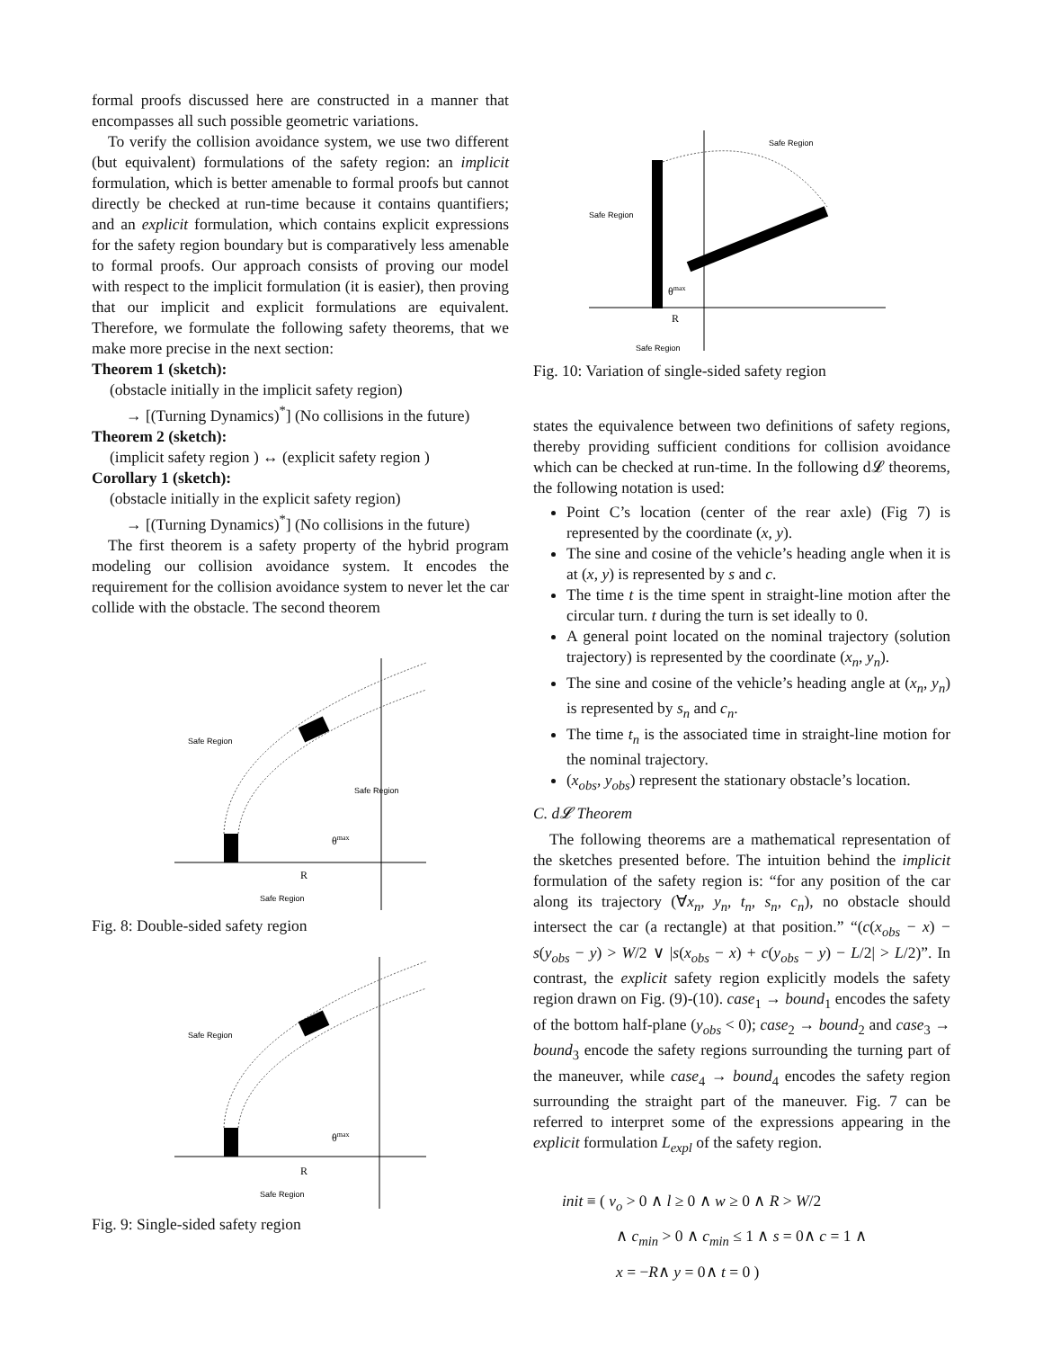formal proofs discussed here are constructed in a manner that encompasses all such possible geometric variations.
To verify the collision avoidance system, we use two different (but equivalent) formulations of the safety region: an implicit formulation, which is better amenable to formal proofs but cannot directly be checked at run-time because it contains quantifiers; and an explicit formulation, which contains explicit expressions for the safety region boundary but is comparatively less amenable to formal proofs. Our approach consists of proving our model with respect to the implicit formulation (it is easier), then proving that our implicit and explicit formulations are equivalent. Therefore, we formulate the following safety theorems, that we make more precise in the next section:
Theorem 1 (sketch):
(obstacle initially in the implicit safety region)
→ [(Turning Dynamics)<sup>*</sup>] (No collisions in the future)
Theorem 2 (sketch):
(implicit safety region ) ↔ (explicit safety region )
Corollary 1 (sketch):
(obstacle initially in the explicit safety region)
→ [(Turning Dynamics)<sup>*</sup>] (No collisions in the future)
The first theorem is a safety property of the hybrid program modeling our collision avoidance system. It encodes the requirement for the collision avoidance system to never let the car collide with the obstacle. The second theorem
Safe Region
Safe Region
Safe Region
R
θmax
Fig. 8: Double-sided safety region
Safe Region
Safe Region
R
θmax
Fig. 9: Single-sided safety region
Safe Region
Safe Region
Safe Region
R
θmax
Fig. 10: Variation of single-sided safety region
states the equivalence between two definitions of safety regions, thereby providing sufficient conditions for collision avoidance which can be checked at run-time. In the following d𝓛 theorems, the following notation is used:
Point C’s location (center of the rear axle) (Fig 7) is represented by the coordinate (x, y).
The sine and cosine of the vehicle’s heading angle when it is at (x, y) is represented by s and c.
The time t is the time spent in straight-line motion after the circular turn. t during the turn is set ideally to 0.
A general point located on the nominal trajectory (solution trajectory) is represented by the coordinate (x<sub>n</sub>, y<sub>n</sub>).
The sine and cosine of the vehicle’s heading angle at (x<sub>n</sub>, y<sub>n</sub>) is represented by s<sub>n</sub> and c<sub>n</sub>.
The time t<sub>n</sub> is the associated time in straight-line motion for the nominal trajectory.
(x<sub>obs</sub>, y<sub>obs</sub>) represent the stationary obstacle’s location.
C. d𝓛 Theorem
The following theorems are a mathematical representation of the sketches presented before. The intuition behind the implicit formulation of the safety region is: “for any position of the car along its trajectory (∀x<sub>n</sub>, y<sub>n</sub>, t<sub>n</sub>, s<sub>n</sub>, c<sub>n</sub>), no obstacle should intersect the car (a rectangle) at that position.” “(c(x<sub>obs</sub> − x) − s(y<sub>obs</sub> − y) > W/2 ∨ |s(x<sub>obs</sub> − x) + c(y<sub>obs</sub> − y) − L/2| > L/2)”. In contrast, the explicit safety region explicitly models the safety region drawn on Fig. (9)-(10). case<sub>1</sub> → bound<sub>1</sub> encodes the safety of the bottom half-plane (y<sub>obs</sub> < 0); case<sub>2</sub> → bound<sub>2</sub> and case<sub>3</sub> → bound<sub>3</sub> encode the safety regions surrounding the turning part of the maneuver, while case<sub>4</sub> → bound<sub>4</sub> encodes the safety region surrounding the straight part of the maneuver. Fig. 7 can be referred to interpret some of the expressions appearing in the explicit formulation L<sub>expl</sub> of the safety region.
init ≡ ( v<sub>o</sub> > 0 ∧ l ≥ 0 ∧ w ≥ 0 ∧ R > W/2
∧ c<sub>min</sub> > 0 ∧ c<sub>min</sub> ≤ 1 ∧ s = 0∧ c = 1 ∧
x = −R∧ y = 0∧ t = 0 )